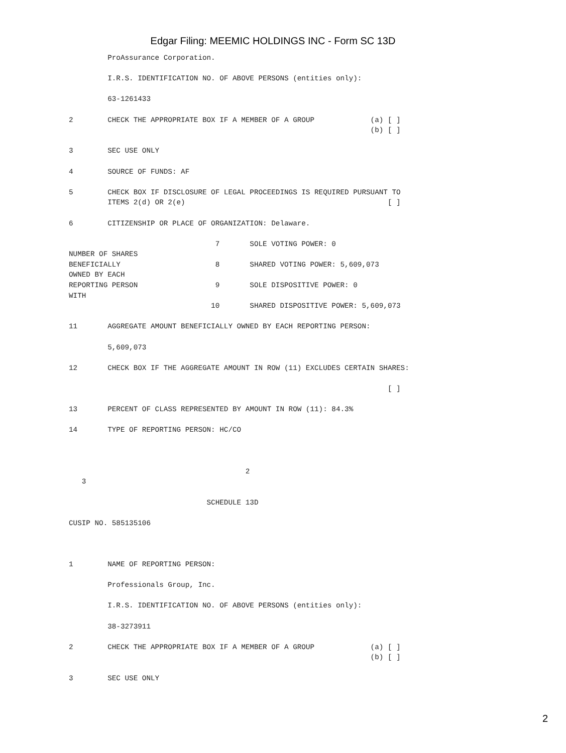Edgar Filing: MEEMIC HOLDINGS INC - Form SC 13D
         ProAssurance Corporation.

         I.R.S. IDENTIFICATION NO. OF ABOVE PERSONS (entities only):

         63-1261433

2        CHECK THE APPROPRIATE BOX IF A MEMBER OF A GROUP             (a) [ ]
                                                                      (b) [ ]

3        SEC USE ONLY

4        SOURCE OF FUNDS: AF

5        CHECK BOX IF DISCLOSURE OF LEGAL PROCEEDINGS IS REQUIRED PURSUANT TO
         ITEMS 2(d) OR 2(e)                                               [ ]

6        CITIZENSHIP OR PLACE OF ORGANIZATION: Delaware.

                                  7       SOLE VOTING POWER: 0
NUMBER OF SHARES
BENEFICIALLY                      8       SHARED VOTING POWER: 5,609,073
OWNED BY EACH
REPORTING PERSON                  9       SOLE DISPOSITIVE POWER: 0
WITH
                                 10       SHARED DISPOSITIVE POWER: 5,609,073

11       AGGREGATE AMOUNT BENEFICIALLY OWNED BY EACH REPORTING PERSON:

         5,609,073

12       CHECK BOX IF THE AGGREGATE AMOUNT IN ROW (11) EXCLUDES CERTAIN SHARES:

                                                                          [ ]

13       PERCENT OF CLASS REPRESENTED BY AMOUNT IN ROW (11): 84.3%

14       TYPE OF REPORTING PERSON: HC/CO



                                         2
   3

                                SCHEDULE 13D

CUSIP NO. 585135106



1        NAME OF REPORTING PERSON:

         Professionals Group, Inc.

         I.R.S. IDENTIFICATION NO. OF ABOVE PERSONS (entities only):

         38-3273911

2        CHECK THE APPROPRIATE BOX IF A MEMBER OF A GROUP             (a) [ ]
                                                                      (b) [ ]

3        SEC USE ONLY
2